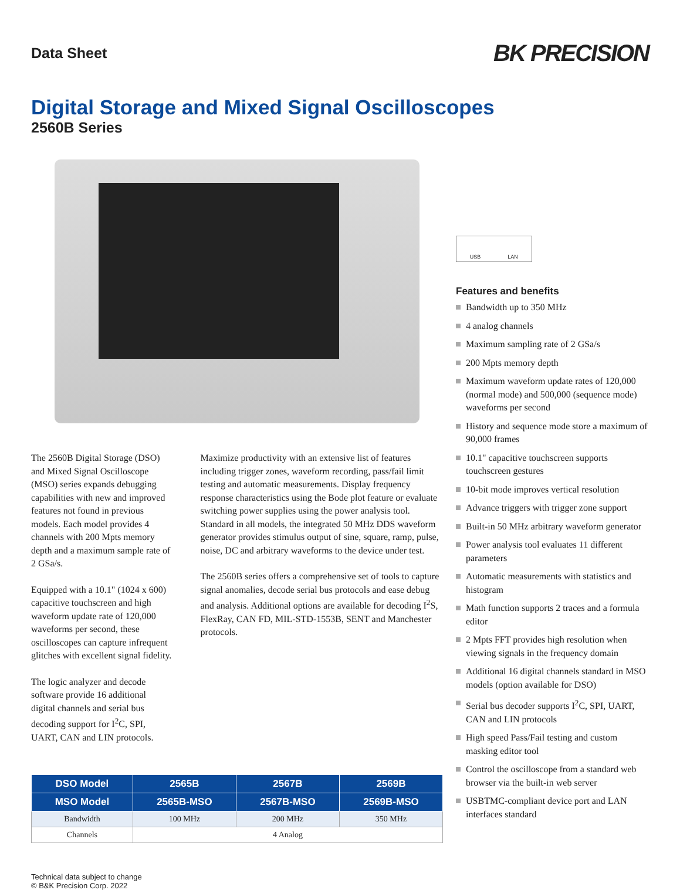Data Sheet
BK PRECISION
Digital Storage and Mixed Signal Oscilloscopes
2560B Series
The 2560B Digital Storage (DSO) and Mixed Signal Oscilloscope (MSO) series expands debugging capabilities with new and improved features not found in previous models. Each model provides 4 channels with 200 Mpts memory depth and a maximum sample rate of 2 GSa/s.
Equipped with a 10.1" (1024 x 600) capacitive touchscreen and high waveform update rate of 120,000 waveforms per second, these oscilloscopes can capture infrequent glitches with excellent signal fidelity.
The logic analyzer and decode software provide 16 additional digital channels and serial bus decoding support for I<sup>2</sup>C, SPI, UART, CAN and LIN protocols.
Maximize productivity with an extensive list of features including trigger zones, waveform recording, pass/fail limit testing and automatic measurements. Display frequency response characteristics using the Bode plot feature or evaluate switching power supplies using the power analysis tool. Standard in all models, the integrated 50 MHz DDS waveform generator provides stimulus output of sine, square, ramp, pulse, noise, DC and arbitrary waveforms to the device under test.
The 2560B series offers a comprehensive set of tools to capture signal anomalies, decode serial bus protocols and ease debug and analysis. Additional options are available for decoding I<sup>2</sup>S, FlexRay, CAN FD, MIL-STD-1553B, SENT and Manchester protocols.
| DSO Model | 2565B | 2567B | 2569B |
| --- | --- | --- | --- |
| MSO Model | 2565B-MSO | 2567B-MSO | 2569B-MSO |
| Bandwidth | 100 MHz | 200 MHz | 350 MHz |
| Channels | 4 Analog | | |
Technical data subject to change
© B&K Precision Corp. 2022
USB LAN
Features and benefits
Bandwidth up to 350 MHz
4 analog channels
Maximum sampling rate of 2 GSa/s
200 Mpts memory depth
Maximum waveform update rates of 120,000 (normal mode) and 500,000 (sequence mode) waveforms per second
History and sequence mode store a maximum of 90,000 frames
10.1" capacitive touchscreen supports touchscreen gestures
10-bit mode improves vertical resolution
Advance triggers with trigger zone support
Built-in 50 MHz arbitrary waveform generator
Power analysis tool evaluates 11 different parameters
Automatic measurements with statistics and histogram
Math function supports 2 traces and a formula editor
2 Mpts FFT provides high resolution when viewing signals in the frequency domain
Additional 16 digital channels standard in MSO models (option available for DSO)
Serial bus decoder supports I<sup>2</sup>C, SPI, UART, CAN and LIN protocols
High speed Pass/Fail testing and custom masking editor tool
Control the oscilloscope from a standard web browser via the built-in web server
USBTMC-compliant device port and LAN interfaces standard